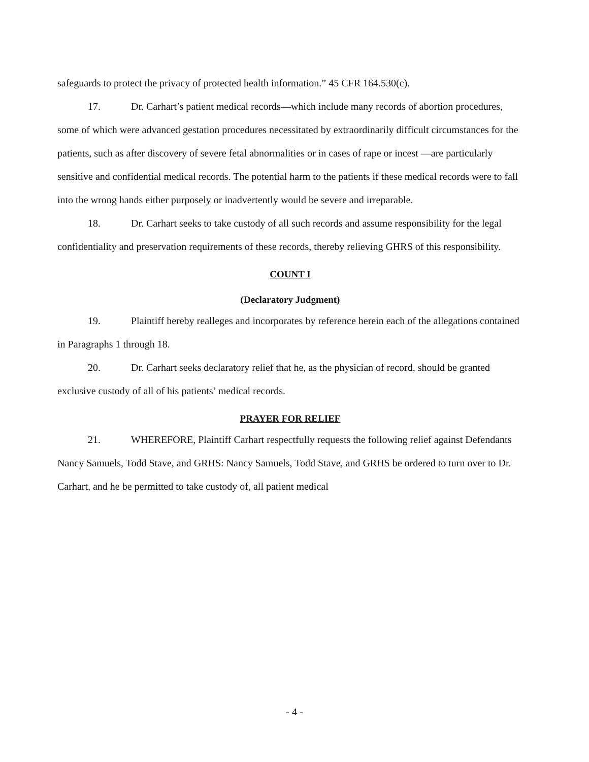safeguards to protect the privacy of protected health information.” 45 CFR 164.530(c).
17. Dr. Carhart’s patient medical records—which include many records of abortion procedures, some of which were advanced gestation procedures necessitated by extraordinarily difficult circumstances for the patients, such as after discovery of severe fetal abnormalities or in cases of rape or incest —are particularly sensitive and confidential medical records. The potential harm to the patients if these medical records were to fall into the wrong hands either purposely or inadvertently would be severe and irreparable.
18. Dr. Carhart seeks to take custody of all such records and assume responsibility for the legal confidentiality and preservation requirements of these records, thereby relieving GHRS of this responsibility.
COUNT I
(Declaratory Judgment)
19. Plaintiff hereby realleges and incorporates by reference herein each of the allegations contained in Paragraphs 1 through 18.
20. Dr. Carhart seeks declaratory relief that he, as the physician of record, should be granted exclusive custody of all of his patients’ medical records.
PRAYER FOR RELIEF
21. WHEREFORE, Plaintiff Carhart respectfully requests the following relief against Defendants Nancy Samuels, Todd Stave, and GRHS: Nancy Samuels, Todd Stave, and GRHS be ordered to turn over to Dr. Carhart, and he be permitted to take custody of, all patient medical
- 4 -